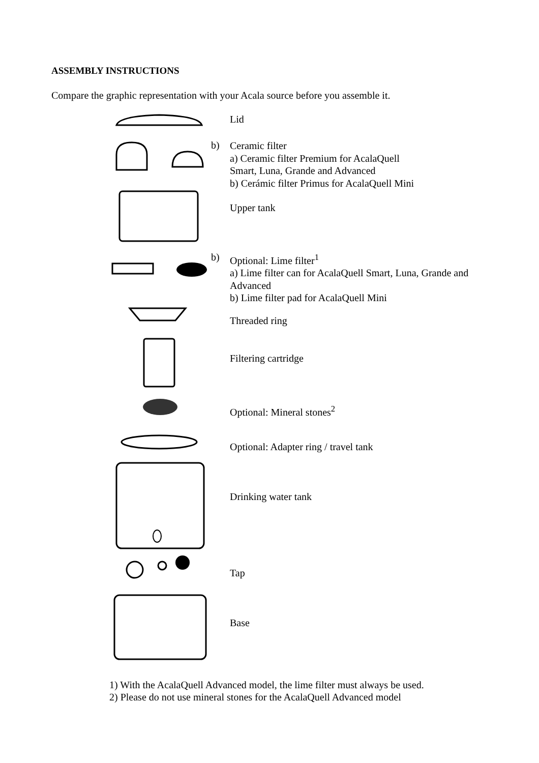ASSEMBLY INSTRUCTIONS
Compare the graphic representation with your Acala source before you assemble it.
Lid
b)
Ceramic filter
a) Ceramic filter Premium for AcalaQuell
Smart, Luna, Grande and Advanced
b) Cerámic filter Primus for AcalaQuell Mini
Upper tank
b)
Optional: Lime filter<sup>1</sup>
a) Lime filter can for AcalaQuell Smart, Luna, Grande and
Advanced
b) Lime filter pad for AcalaQuell Mini
Threaded ring
Filtering cartridge
Optional: Mineral stones<sup>2</sup>
Optional: Adapter ring / travel tank
Drinking water tank
Tap
Base
1) With the AcalaQuell Advanced model, the lime filter must always be used.
2) Please do not use mineral stones for the AcalaQuell Advanced model